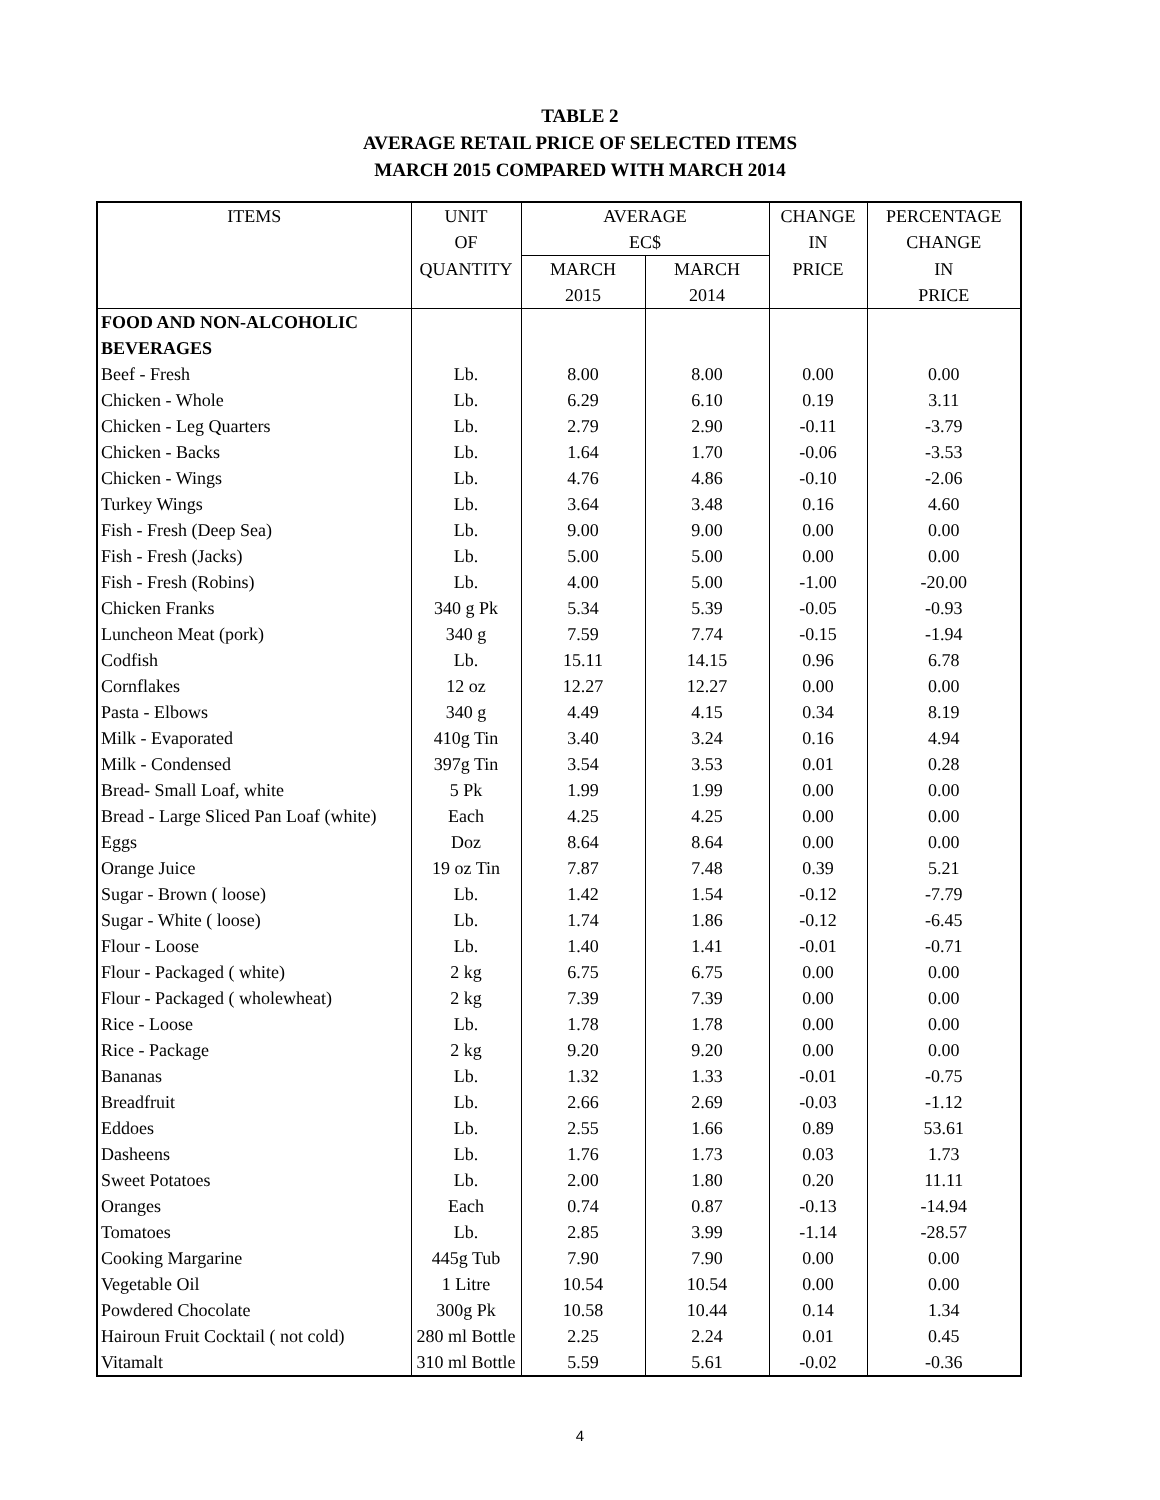TABLE 2
AVERAGE RETAIL PRICE OF SELECTED ITEMS
MARCH 2015 COMPARED WITH MARCH 2014
| ITEMS | UNIT | AVERAGE | | CHANGE | PERCENTAGE |
| --- | --- | --- | --- | --- | --- |
| | OF | EC$ | | IN | CHANGE |
| | QUANTITY | MARCH | MARCH | PRICE | IN |
| | | 2015 | 2014 | | PRICE |
| FOOD AND NON-ALCOHOLIC | | | | | |
| BEVERAGES | | | | | |
| Beef - Fresh | Lb. | 8.00 | 8.00 | 0.00 | 0.00 |
| Chicken - Whole | Lb. | 6.29 | 6.10 | 0.19 | 3.11 |
| Chicken - Leg Quarters | Lb. | 2.79 | 2.90 | -0.11 | -3.79 |
| Chicken - Backs | Lb. | 1.64 | 1.70 | -0.06 | -3.53 |
| Chicken - Wings | Lb. | 4.76 | 4.86 | -0.10 | -2.06 |
| Turkey Wings | Lb. | 3.64 | 3.48 | 0.16 | 4.60 |
| Fish - Fresh (Deep Sea) | Lb. | 9.00 | 9.00 | 0.00 | 0.00 |
| Fish - Fresh (Jacks) | Lb. | 5.00 | 5.00 | 0.00 | 0.00 |
| Fish - Fresh (Robins) | Lb. | 4.00 | 5.00 | -1.00 | -20.00 |
| Chicken Franks | 340 g Pk | 5.34 | 5.39 | -0.05 | -0.93 |
| Luncheon Meat (pork) | 340 g | 7.59 | 7.74 | -0.15 | -1.94 |
| Codfish | Lb. | 15.11 | 14.15 | 0.96 | 6.78 |
| Cornflakes | 12 oz | 12.27 | 12.27 | 0.00 | 0.00 |
| Pasta - Elbows | 340 g | 4.49 | 4.15 | 0.34 | 8.19 |
| Milk - Evaporated | 410g Tin | 3.40 | 3.24 | 0.16 | 4.94 |
| Milk - Condensed | 397g Tin | 3.54 | 3.53 | 0.01 | 0.28 |
| Bread- Small Loaf, white | 5 Pk | 1.99 | 1.99 | 0.00 | 0.00 |
| Bread - Large Sliced Pan Loaf (white) | Each | 4.25 | 4.25 | 0.00 | 0.00 |
| Eggs | Doz | 8.64 | 8.64 | 0.00 | 0.00 |
| Orange Juice | 19 oz Tin | 7.87 | 7.48 | 0.39 | 5.21 |
| Sugar - Brown ( loose) | Lb. | 1.42 | 1.54 | -0.12 | -7.79 |
| Sugar - White ( loose) | Lb. | 1.74 | 1.86 | -0.12 | -6.45 |
| Flour - Loose | Lb. | 1.40 | 1.41 | -0.01 | -0.71 |
| Flour - Packaged ( white) | 2 kg | 6.75 | 6.75 | 0.00 | 0.00 |
| Flour - Packaged ( wholewheat) | 2 kg | 7.39 | 7.39 | 0.00 | 0.00 |
| Rice - Loose | Lb. | 1.78 | 1.78 | 0.00 | 0.00 |
| Rice - Package | 2 kg | 9.20 | 9.20 | 0.00 | 0.00 |
| Bananas | Lb. | 1.32 | 1.33 | -0.01 | -0.75 |
| Breadfruit | Lb. | 2.66 | 2.69 | -0.03 | -1.12 |
| Eddoes | Lb. | 2.55 | 1.66 | 0.89 | 53.61 |
| Dasheens | Lb. | 1.76 | 1.73 | 0.03 | 1.73 |
| Sweet Potatoes | Lb. | 2.00 | 1.80 | 0.20 | 11.11 |
| Oranges | Each | 0.74 | 0.87 | -0.13 | -14.94 |
| Tomatoes | Lb. | 2.85 | 3.99 | -1.14 | -28.57 |
| Cooking Margarine | 445g Tub | 7.90 | 7.90 | 0.00 | 0.00 |
| Vegetable Oil | 1 Litre | 10.54 | 10.54 | 0.00 | 0.00 |
| Powdered Chocolate | 300g Pk | 10.58 | 10.44 | 0.14 | 1.34 |
| Hairoun Fruit Cocktail ( not cold) | 280 ml Bottle | 2.25 | 2.24 | 0.01 | 0.45 |
| Vitamalt | 310 ml Bottle | 5.59 | 5.61 | -0.02 | -0.36 |
4